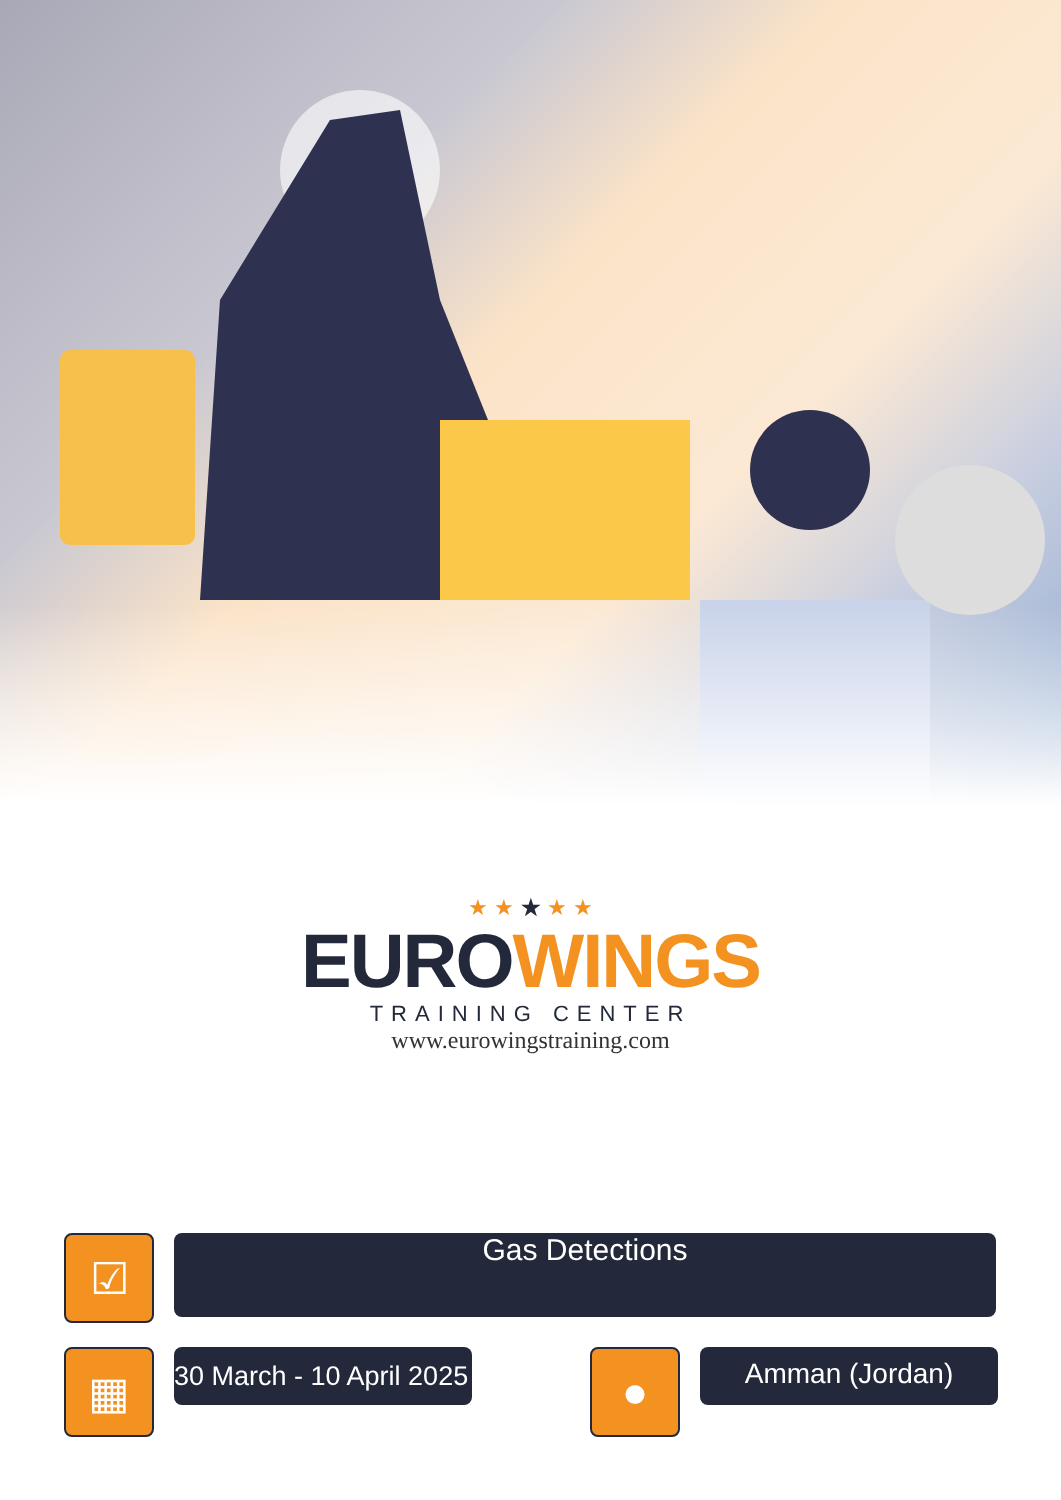★ ★ ★ ★ ★
EURO WINGS
TRAINING CENTER
www.eurowingstraining.com
☑
Gas Detections
▦
30 March - 10 April 2025
●
Amman (Jordan)